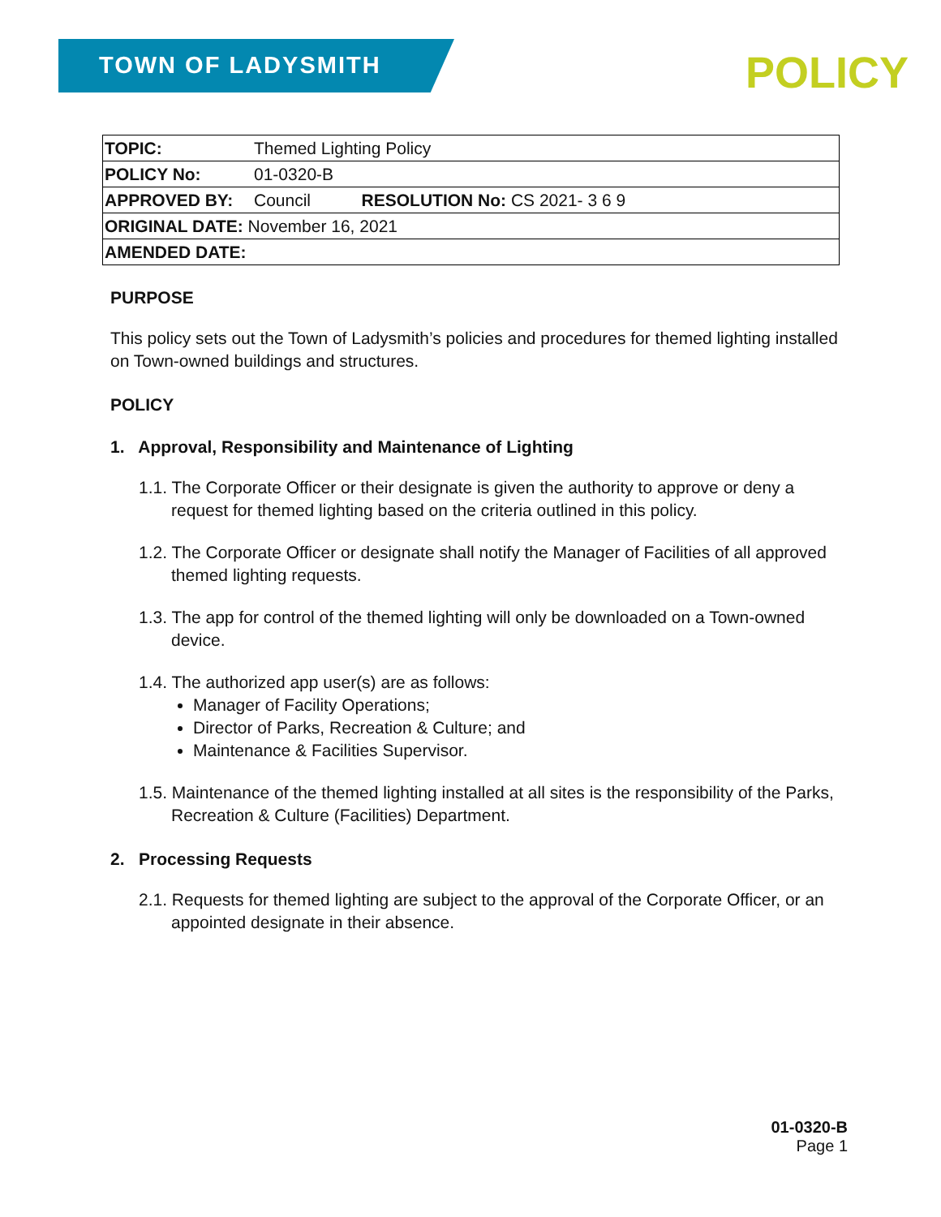TOWN OF LADYSMITH POLICY
| TOPIC: | Themed Lighting Policy | |
| POLICY No: | 01-0320-B | |
| APPROVED BY: | Council | RESOLUTION No: CS 2021- 3 6 9 |
| ORIGINAL DATE: November 16, 2021 | | |
| AMENDED DATE: | | |
PURPOSE
This policy sets out the Town of Ladysmith’s policies and procedures for themed lighting installed on Town-owned buildings and structures.
POLICY
1. Approval, Responsibility and Maintenance of Lighting
1.1. The Corporate Officer or their designate is given the authority to approve or deny a request for themed lighting based on the criteria outlined in this policy.
1.2. The Corporate Officer or designate shall notify the Manager of Facilities of all approved themed lighting requests.
1.3. The app for control of the themed lighting will only be downloaded on a Town-owned device.
1.4. The authorized app user(s) are as follows:
Manager of Facility Operations;
Director of Parks, Recreation & Culture; and
Maintenance & Facilities Supervisor.
1.5. Maintenance of the themed lighting installed at all sites is the responsibility of the Parks, Recreation & Culture (Facilities) Department.
2. Processing Requests
2.1. Requests for themed lighting are subject to the approval of the Corporate Officer, or an appointed designate in their absence.
01-0320-B
Page 1